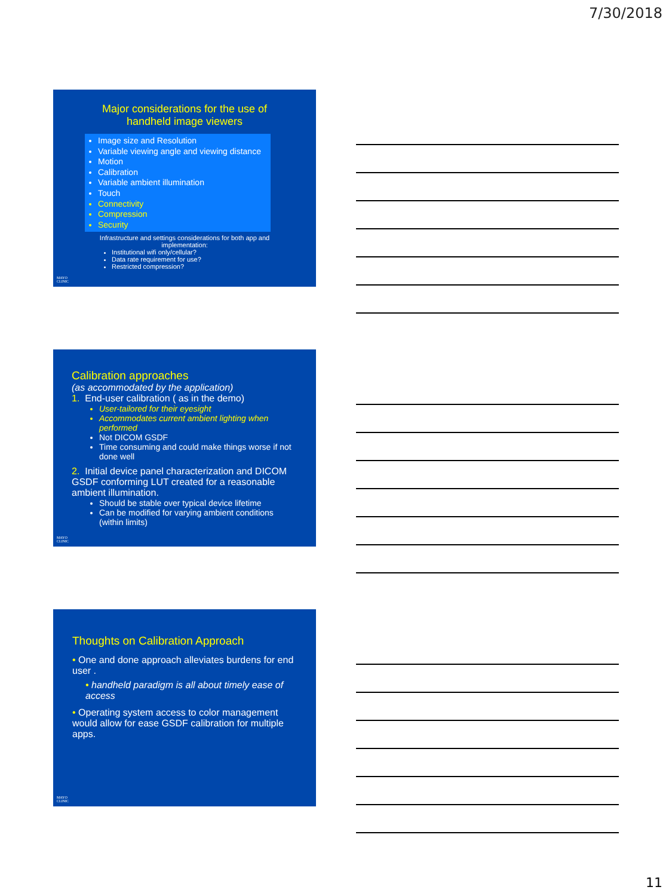7/30/2018
Major considerations for the use of
handheld image viewers
Image size and Resolution
Variable viewing angle and viewing distance
Motion
Calibration
Variable ambient illumination
Touch
Connectivity
Compression
Security
Infrastructure and settings considerations for both app and
implementation:
Institutional wifi only/cellular?
Data rate requirement for use?
Restricted compression?
MAYO
CLINIC
Calibration approaches
(as accommodated by the application)
1. End-user calibration ( as in the demo)
User-tailored for their eyesight
Accommodates current ambient lighting when performed
Not DICOM GSDF
Time consuming and could make things worse if not done well
2. Initial device panel characterization and DICOM GSDF conforming LUT created for a reasonable ambient illumination.
Should be stable over typical device lifetime
Can be modified for varying ambient conditions (within limits)
MAYO
CLINIC
Thoughts on Calibration Approach
• One and done approach alleviates burdens for end user .
• handheld paradigm is all about timely ease of access
• Operating system access to color management would allow for ease GSDF calibration for multiple apps.
MAYO
CLINIC
11